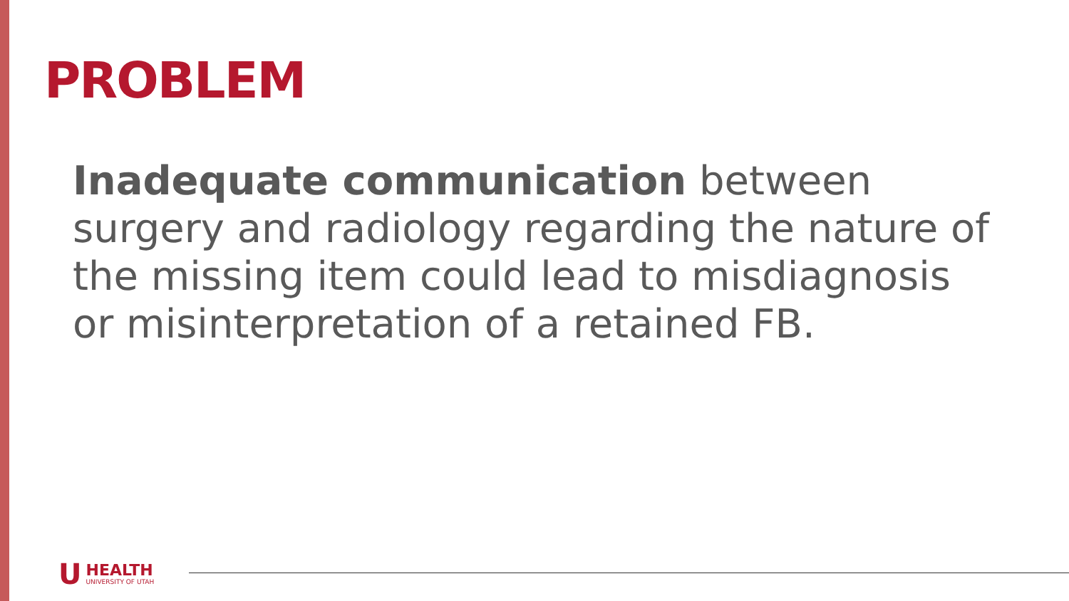PROBLEM
Inadequate communication between surgery and radiology regarding the nature of the missing item could lead to misdiagnosis or misinterpretation of a retained FB.
U
HEALTH
UNIVERSITY OF UTAH